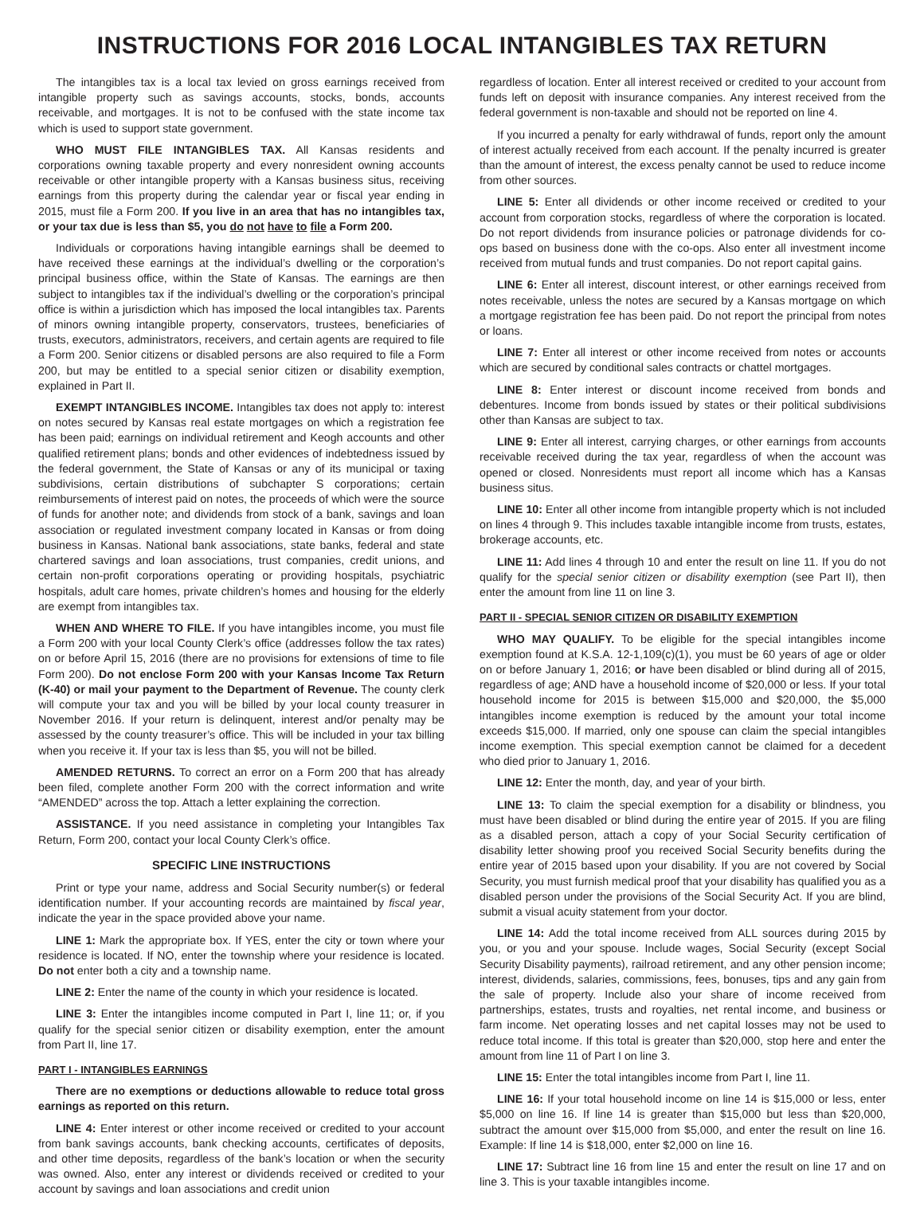INSTRUCTIONS FOR 2016 LOCAL INTANGIBLES TAX RETURN
The intangibles tax is a local tax levied on gross earnings received from intangible property such as savings accounts, stocks, bonds, accounts receivable, and mortgages. It is not to be confused with the state income tax which is used to support state government.
WHO MUST FILE INTANGIBLES TAX. All Kansas residents and corporations owning taxable property and every nonresident owning accounts receivable or other intangible property with a Kansas business situs, receiving earnings from this property during the calendar year or fiscal year ending in 2015, must file a Form 200. If you live in an area that has no intangibles tax, or your tax due is less than $5, you do not have to file a Form 200.
Individuals or corporations having intangible earnings shall be deemed to have received these earnings at the individual’s dwelling or the corporation’s principal business office, within the State of Kansas. The earnings are then subject to intangibles tax if the individual’s dwelling or the corporation’s principal office is within a jurisdiction which has imposed the local intangibles tax. Parents of minors owning intangible property, conservators, trustees, beneficiaries of trusts, executors, administrators, receivers, and certain agents are required to file a Form 200. Senior citizens or disabled persons are also required to file a Form 200, but may be entitled to a special senior citizen or disability exemption, explained in Part II.
EXEMPT INTANGIBLES INCOME. Intangibles tax does not apply to: interest on notes secured by Kansas real estate mortgages on which a registration fee has been paid; earnings on individual retirement and Keogh accounts and other qualified retirement plans; bonds and other evidences of indebtedness issued by the federal government, the State of Kansas or any of its municipal or taxing subdivisions, certain distributions of subchapter S corporations; certain reimbursements of interest paid on notes, the proceeds of which were the source of funds for another note; and dividends from stock of a bank, savings and loan association or regulated investment company located in Kansas or from doing business in Kansas. National bank associations, state banks, federal and state chartered savings and loan associations, trust companies, credit unions, and certain non-profit corporations operating or providing hospitals, psychiatric hospitals, adult care homes, private children’s homes and housing for the elderly are exempt from intangibles tax.
WHEN AND WHERE TO FILE. If you have intangibles income, you must file a Form 200 with your local County Clerk’s office (addresses follow the tax rates) on or before April 15, 2016 (there are no provisions for extensions of time to file Form 200). Do not enclose Form 200 with your Kansas Income Tax Return (K-40) or mail your payment to the Department of Revenue. The county clerk will compute your tax and you will be billed by your local county treasurer in November 2016. If your return is delinquent, interest and/or penalty may be assessed by the county treasurer’s office. This will be included in your tax billing when you receive it. If your tax is less than $5, you will not be billed.
AMENDED RETURNS. To correct an error on a Form 200 that has already been filed, complete another Form 200 with the correct information and write “AMENDED” across the top. Attach a letter explaining the correction.
ASSISTANCE. If you need assistance in completing your Intangibles Tax Return, Form 200, contact your local County Clerk’s office.
SPECIFIC LINE INSTRUCTIONS
Print or type your name, address and Social Security number(s) or federal identification number. If your accounting records are maintained by fiscal year, indicate the year in the space provided above your name.
LINE 1: Mark the appropriate box. If YES, enter the city or town where your residence is located. If NO, enter the township where your residence is located. Do not enter both a city and a township name.
LINE 2: Enter the name of the county in which your residence is located.
LINE 3: Enter the intangibles income computed in Part I, line 11; or, if you qualify for the special senior citizen or disability exemption, enter the amount from Part II, line 17.
PART I - INTANGIBLES EARNINGS
There are no exemptions or deductions allowable to reduce total gross earnings as reported on this return.
LINE 4: Enter interest or other income received or credited to your account from bank savings accounts, bank checking accounts, certificates of deposits, and other time deposits, regardless of the bank’s location or when the security was owned. Also, enter any interest or dividends received or credited to your account by savings and loan associations and credit union
regardless of location. Enter all interest received or credited to your account from funds left on deposit with insurance companies. Any interest received from the federal government is non-taxable and should not be reported on line 4.
If you incurred a penalty for early withdrawal of funds, report only the amount of interest actually received from each account. If the penalty incurred is greater than the amount of interest, the excess penalty cannot be used to reduce income from other sources.
LINE 5: Enter all dividends or other income received or credited to your account from corporation stocks, regardless of where the corporation is located. Do not report dividends from insurance policies or patronage dividends for co-ops based on business done with the co-ops. Also enter all investment income received from mutual funds and trust companies. Do not report capital gains.
LINE 6: Enter all interest, discount interest, or other earnings received from notes receivable, unless the notes are secured by a Kansas mortgage on which a mortgage registration fee has been paid. Do not report the principal from notes or loans.
LINE 7: Enter all interest or other income received from notes or accounts which are secured by conditional sales contracts or chattel mortgages.
LINE 8: Enter interest or discount income received from bonds and debentures. Income from bonds issued by states or their political subdivisions other than Kansas are subject to tax.
LINE 9: Enter all interest, carrying charges, or other earnings from accounts receivable received during the tax year, regardless of when the account was opened or closed. Nonresidents must report all income which has a Kansas business situs.
LINE 10: Enter all other income from intangible property which is not included on lines 4 through 9. This includes taxable intangible income from trusts, estates, brokerage accounts, etc.
LINE 11: Add lines 4 through 10 and enter the result on line 11. If you do not qualify for the special senior citizen or disability exemption (see Part II), then enter the amount from line 11 on line 3.
PART II - SPECIAL SENIOR CITIZEN OR DISABILITY EXEMPTION
WHO MAY QUALIFY. To be eligible for the special intangibles income exemption found at K.S.A. 12-1,109(c)(1), you must be 60 years of age or older on or before January 1, 2016; or have been disabled or blind during all of 2015, regardless of age; AND have a household income of $20,000 or less. If your total household income for 2015 is between $15,000 and $20,000, the $5,000 intangibles income exemption is reduced by the amount your total income exceeds $15,000. If married, only one spouse can claim the special intangibles income exemption. This special exemption cannot be claimed for a decedent who died prior to January 1, 2016.
LINE 12: Enter the month, day, and year of your birth.
LINE 13: To claim the special exemption for a disability or blindness, you must have been disabled or blind during the entire year of 2015. If you are filing as a disabled person, attach a copy of your Social Security certification of disability letter showing proof you received Social Security benefits during the entire year of 2015 based upon your disability. If you are not covered by Social Security, you must furnish medical proof that your disability has qualified you as a disabled person under the provisions of the Social Security Act. If you are blind, submit a visual acuity statement from your doctor.
LINE 14: Add the total income received from ALL sources during 2015 by you, or you and your spouse. Include wages, Social Security (except Social Security Disability payments), railroad retirement, and any other pension income; interest, dividends, salaries, commissions, fees, bonuses, tips and any gain from the sale of property. Include also your share of income received from partnerships, estates, trusts and royalties, net rental income, and business or farm income. Net operating losses and net capital losses may not be used to reduce total income. If this total is greater than $20,000, stop here and enter the amount from line 11 of Part I on line 3.
LINE 15: Enter the total intangibles income from Part I, line 11.
LINE 16: If your total household income on line 14 is $15,000 or less, enter $5,000 on line 16. If line 14 is greater than $15,000 but less than $20,000, subtract the amount over $15,000 from $5,000, and enter the result on line 16. Example: If line 14 is $18,000, enter $2,000 on line 16.
LINE 17: Subtract line 16 from line 15 and enter the result on line 17 and on line 3. This is your taxable intangibles income.